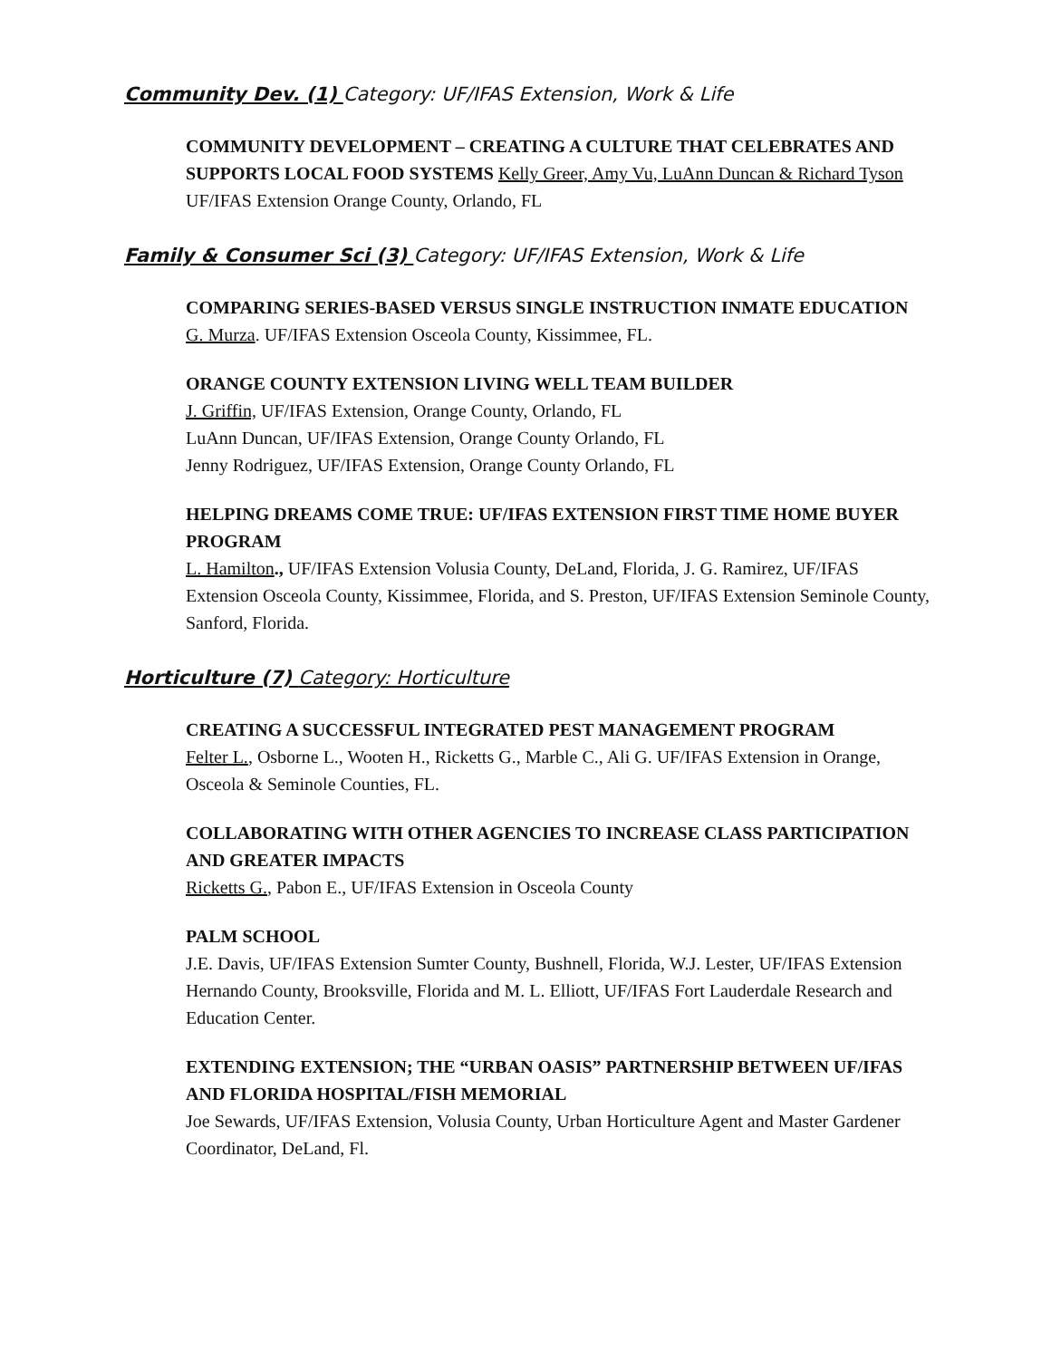Community Dev. (1) Category: UF/IFAS Extension, Work & Life
COMMUNITY DEVELOPMENT – CREATING A CULTURE THAT CELEBRATES AND SUPPORTS LOCAL FOOD SYSTEMS Kelly Greer, Amy Vu, LuAnn Duncan & Richard Tyson UF/IFAS Extension Orange County, Orlando, FL
Family & Consumer Sci (3) Category: UF/IFAS Extension, Work & Life
COMPARING SERIES-BASED VERSUS SINGLE INSTRUCTION INMATE EDUCATION
G. Murza. UF/IFAS Extension Osceola County, Kissimmee, FL.
ORANGE COUNTY EXTENSION LIVING WELL TEAM BUILDER
J. Griffin, UF/IFAS Extension, Orange County, Orlando, FL
LuAnn Duncan, UF/IFAS Extension, Orange County Orlando, FL
Jenny Rodriguez, UF/IFAS Extension, Orange County Orlando, FL
HELPING DREAMS COME TRUE: UF/IFAS EXTENSION FIRST TIME HOME BUYER PROGRAM
L. Hamilton., UF/IFAS Extension Volusia County, DeLand, Florida, J. G. Ramirez, UF/IFAS Extension Osceola County, Kissimmee, Florida, and S. Preston, UF/IFAS Extension Seminole County, Sanford, Florida.
Horticulture (7) Category: Horticulture
CREATING A SUCCESSFUL INTEGRATED PEST MANAGEMENT PROGRAM
Felter L., Osborne L., Wooten H., Ricketts G., Marble C., Ali G. UF/IFAS Extension in Orange, Osceola & Seminole Counties, FL.
COLLABORATING WITH OTHER AGENCIES TO INCREASE CLASS PARTICIPATION AND GREATER IMPACTS
Ricketts G., Pabon E., UF/IFAS Extension in Osceola County
PALM SCHOOL
J.E. Davis, UF/IFAS Extension Sumter County, Bushnell, Florida, W.J. Lester, UF/IFAS Extension Hernando County, Brooksville, Florida and M. L. Elliott, UF/IFAS Fort Lauderdale Research and Education Center.
EXTENDING EXTENSION; THE “URBAN OASIS” PARTNERSHIP BETWEEN UF/IFAS AND FLORIDA HOSPITAL/FISH MEMORIAL
Joe Sewards, UF/IFAS Extension, Volusia County, Urban Horticulture Agent and Master Gardener Coordinator, DeLand, Fl.